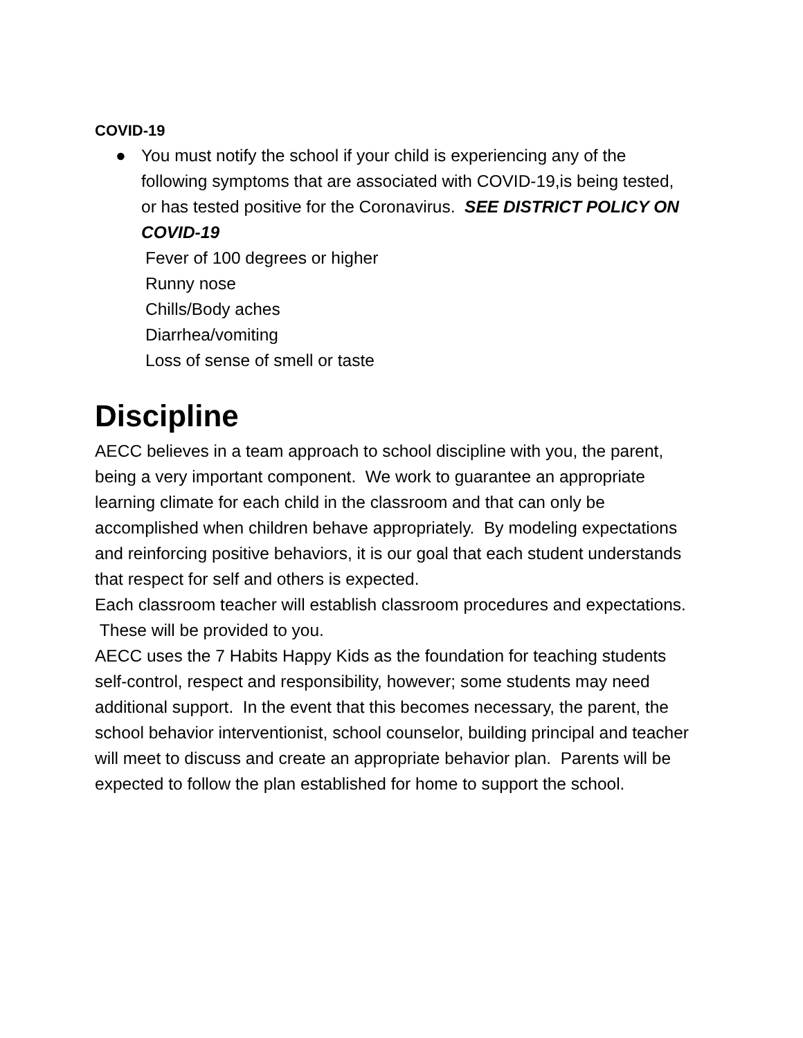COVID-19
● You must notify the school if your child is experiencing any of the following symptoms that are associated with COVID-19,is being tested, or has tested positive for the Coronavirus. SEE DISTRICT POLICY ON COVID-19
Fever of 100 degrees or higher
Runny nose
Chills/Body aches
Diarrhea/vomiting
Loss of sense of smell or taste
Discipline
AECC believes in a team approach to school discipline with you, the parent, being a very important component. We work to guarantee an appropriate learning climate for each child in the classroom and that can only be accomplished when children behave appropriately. By modeling expectations and reinforcing positive behaviors, it is our goal that each student understands that respect for self and others is expected.
Each classroom teacher will establish classroom procedures and expectations. These will be provided to you.
AECC uses the 7 Habits Happy Kids as the foundation for teaching students self-control, respect and responsibility, however; some students may need additional support. In the event that this becomes necessary, the parent, the school behavior interventionist, school counselor, building principal and teacher will meet to discuss and create an appropriate behavior plan. Parents will be expected to follow the plan established for home to support the school.